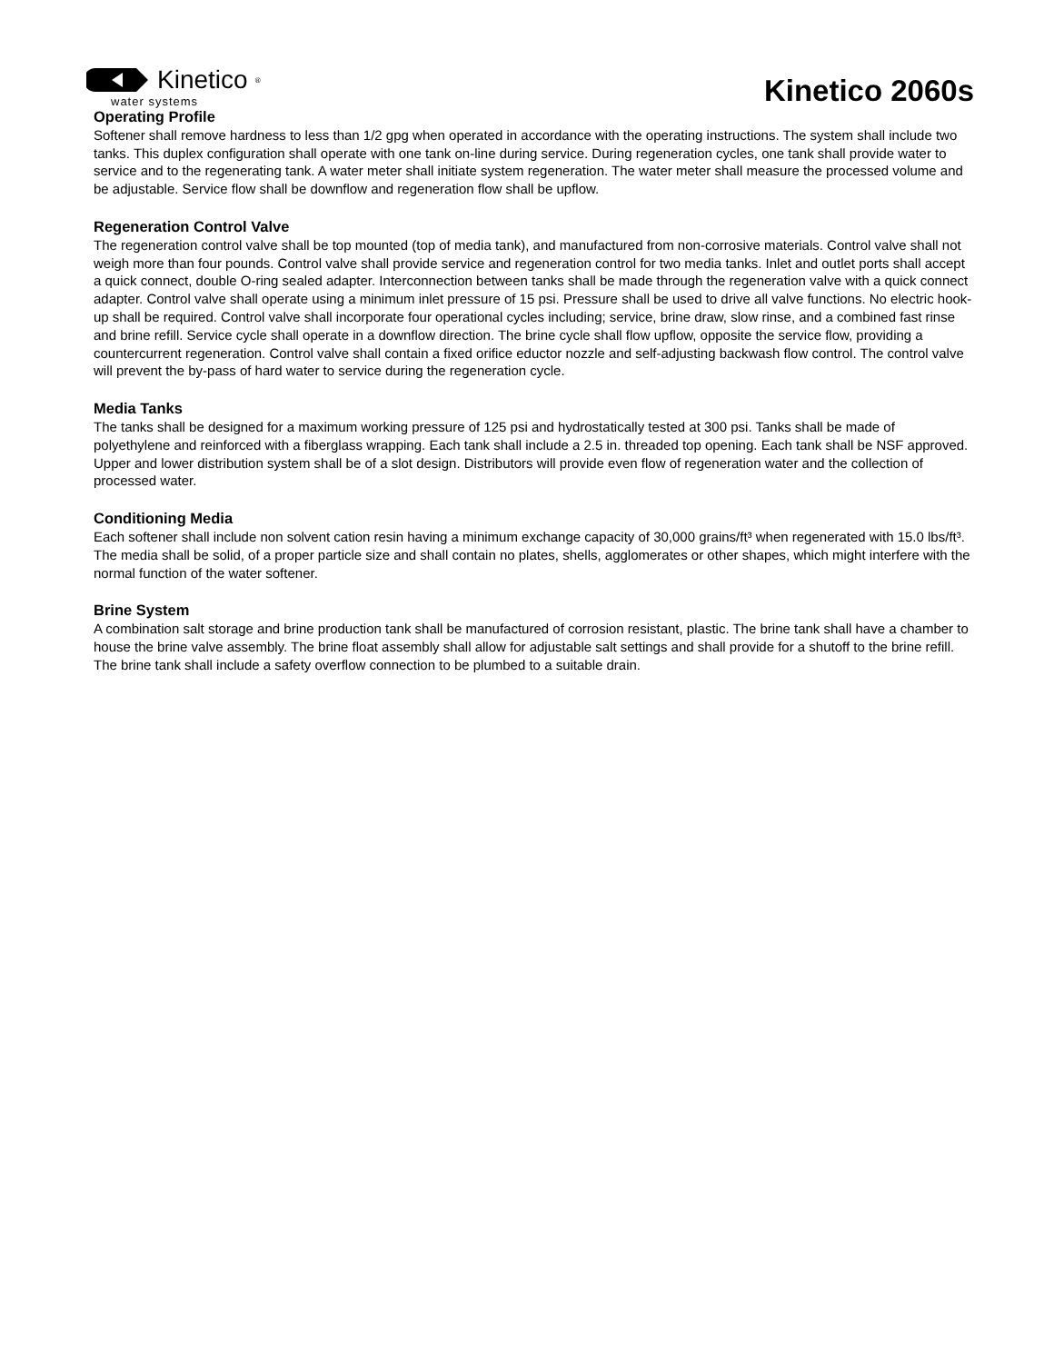Kinetico<sup>®</sup>
water systems
Kinetico 2060s
Operating Profile
Softener shall remove hardness to less than 1/2 gpg when operated in accordance with the operating instructions. The system shall include two tanks. This duplex configuration shall operate with one tank on-line during service. During regeneration cycles, one tank shall provide water to service and to the regenerating tank. A water meter shall initiate system regeneration. The water meter shall measure the processed volume and be adjustable. Service flow shall be downflow and regeneration flow shall be upflow.
Regeneration Control Valve
The regeneration control valve shall be top mounted (top of media tank), and manufactured from non-corrosive materials. Control valve shall not weigh more than four pounds. Control valve shall provide service and regeneration control for two media tanks. Inlet and outlet ports shall accept a quick connect, double O-ring sealed adapter. Interconnection between tanks shall be made through the regeneration valve with a quick connect adapter. Control valve shall operate using a minimum inlet pressure of 15 psi. Pressure shall be used to drive all valve functions. No electric hook-up shall be required. Control valve shall incorporate four operational cycles including; service, brine draw, slow rinse, and a combined fast rinse and brine refill. Service cycle shall operate in a downflow direction. The brine cycle shall flow upflow, opposite the service flow, providing a countercurrent regeneration. Control valve shall contain a fixed orifice eductor nozzle and self-adjusting backwash flow control. The control valve will prevent the by-pass of hard water to service during the regeneration cycle.
Media Tanks
The tanks shall be designed for a maximum working pressure of 125 psi and hydrostatically tested at 300 psi. Tanks shall be made of polyethylene and reinforced with a fiberglass wrapping. Each tank shall include a 2.5 in. threaded top opening. Each tank shall be NSF approved. Upper and lower distribution system shall be of a slot design. Distributors will provide even flow of regeneration water and the collection of processed water.
Conditioning Media
Each softener shall include non solvent cation resin having a minimum exchange capacity of 30,000 grains/ft³ when regenerated with 15.0 lbs/ft³. The media shall be solid, of a proper particle size and shall contain no plates, shells, agglomerates or other shapes, which might interfere with the normal function of the water softener.
Brine System
A combination salt storage and brine production tank shall be manufactured of corrosion resistant, plastic. The brine tank shall have a chamber to house the brine valve assembly. The brine float assembly shall allow for adjustable salt settings and shall provide for a shutoff to the brine refill. The brine tank shall include a safety overflow connection to be plumbed to a suitable drain.